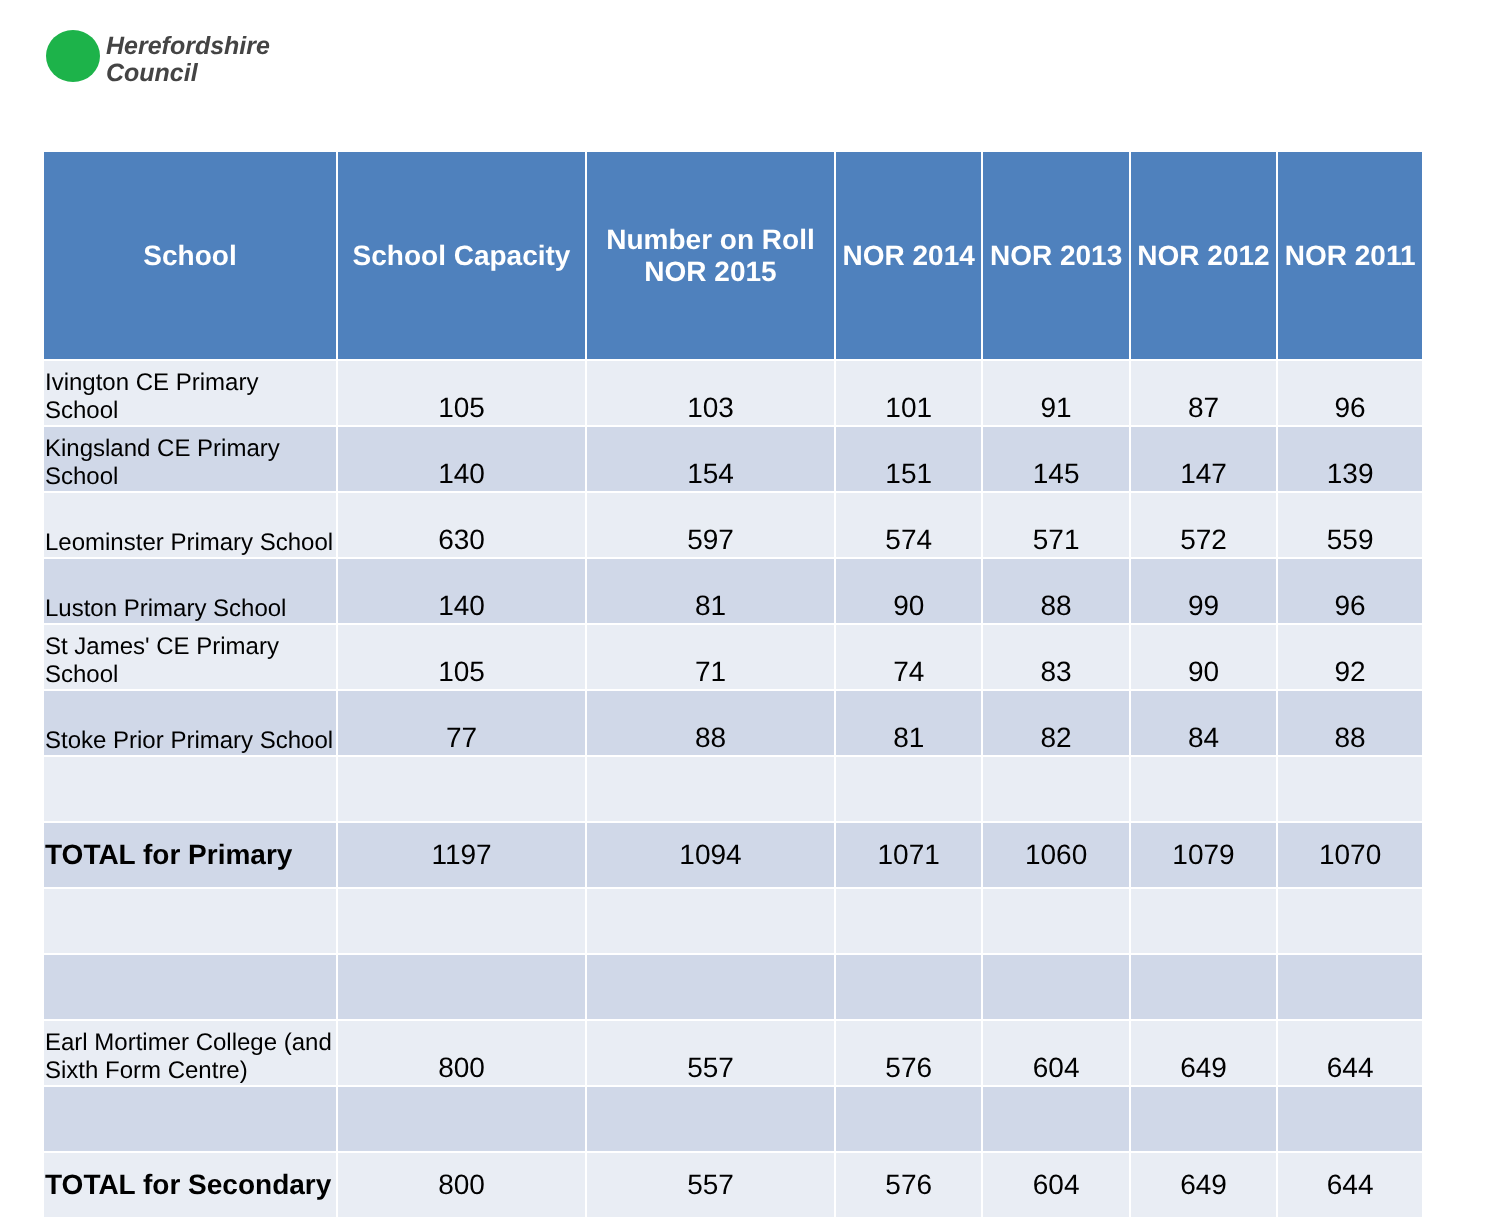Herefordshire
Council
| School | School Capacity | Number on Roll NOR 2015 | NOR 2014 | NOR 2013 | NOR 2012 | NOR 2011 |
| --- | --- | --- | --- | --- | --- | --- |
| Ivington CE Primary School | 105 | 103 | 101 | 91 | 87 | 96 |
| Kingsland CE Primary School | 140 | 154 | 151 | 145 | 147 | 139 |
| Leominster Primary School | 630 | 597 | 574 | 571 | 572 | 559 |
| Luston Primary School | 140 | 81 | 90 | 88 | 99 | 96 |
| St James' CE Primary School | 105 | 71 | 74 | 83 | 90 | 92 |
| Stoke Prior Primary School | 77 | 88 | 81 | 82 | 84 | 88 |
| TOTAL for Primary | 1197 | 1094 | 1071 | 1060 | 1079 | 1070 |
| Earl Mortimer College (and Sixth Form Centre) | 800 | 557 | 576 | 604 | 649 | 644 |
| TOTAL for Secondary | 800 | 557 | 576 | 604 | 649 | 644 |